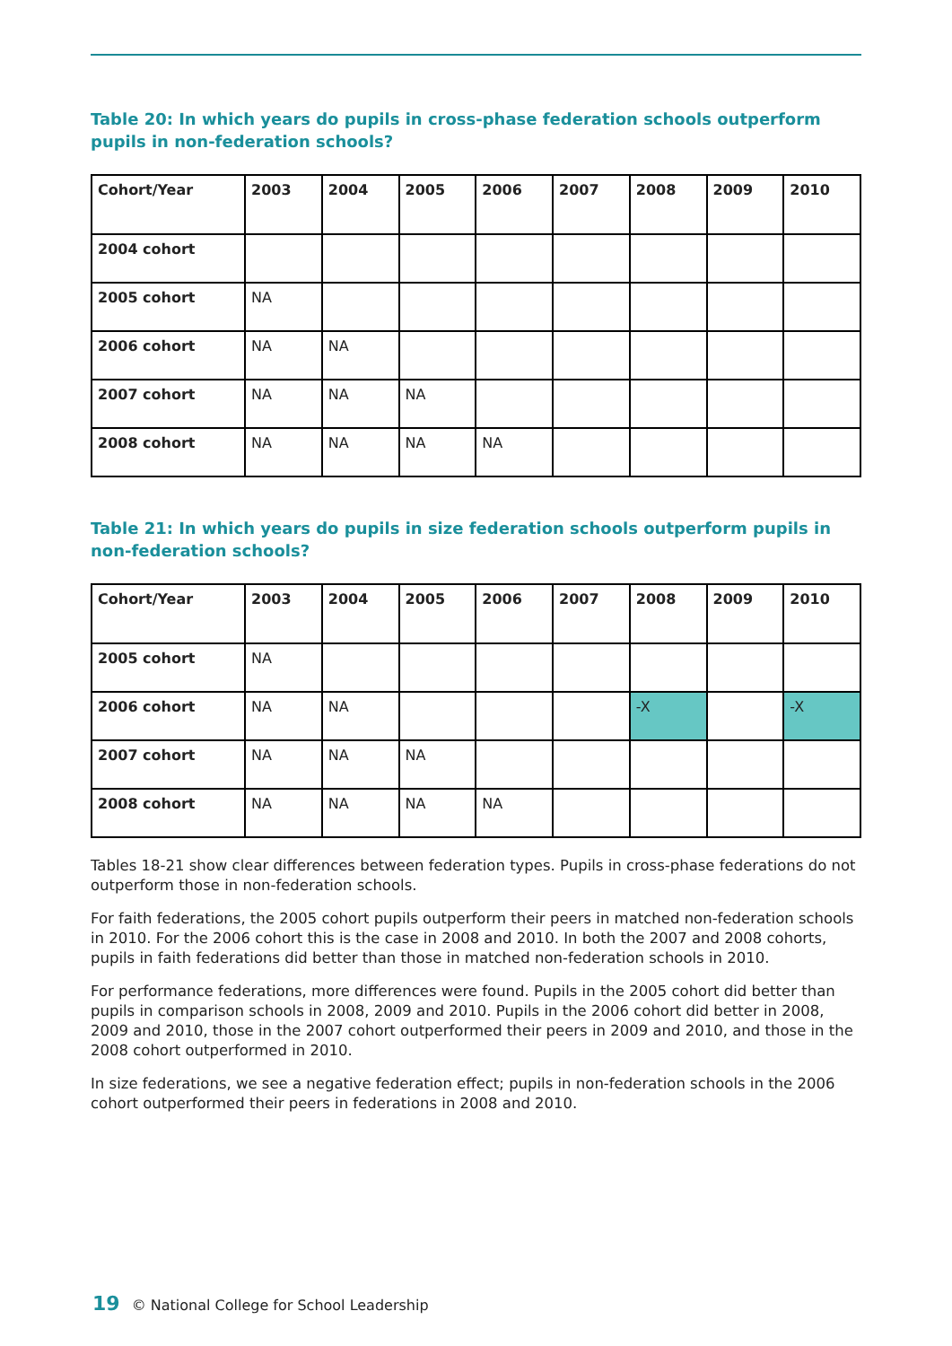Table 20: In which years do pupils in cross-phase federation schools outperform pupils in non-federation schools?
| Cohort/Year | 2003 | 2004 | 2005 | 2006 | 2007 | 2008 | 2009 | 2010 |
| --- | --- | --- | --- | --- | --- | --- | --- | --- |
| 2004 cohort | | | | | | | | |
| 2005 cohort | NA | | | | | | | |
| 2006 cohort | NA | NA | | | | | | |
| 2007 cohort | NA | NA | NA | | | | | |
| 2008 cohort | NA | NA | NA | NA | | | | |
Table 21: In which years do pupils in size federation schools outperform pupils in non-federation schools?
| Cohort/Year | 2003 | 2004 | 2005 | 2006 | 2007 | 2008 | 2009 | 2010 |
| --- | --- | --- | --- | --- | --- | --- | --- | --- |
| 2005 cohort | NA | | | | | | | |
| 2006 cohort | NA | NA | | | | -X | | -X |
| 2007 cohort | NA | NA | NA | | | | | |
| 2008 cohort | NA | NA | NA | NA | | | | |
Tables 18-21 show clear differences between federation types. Pupils in cross-phase federations do not outperform those in non-federation schools.
For faith federations, the 2005 cohort pupils outperform their peers in matched non-federation schools in 2010. For the 2006 cohort this is the case in 2008 and 2010. In both the 2007 and 2008 cohorts, pupils in faith federations did better than those in matched non-federation schools in 2010.
For performance federations, more differences were found. Pupils in the 2005 cohort did better than pupils in comparison schools in 2008, 2009 and 2010. Pupils in the 2006 cohort did better in 2008, 2009 and 2010, those in the 2007 cohort outperformed their peers in 2009 and 2010, and those in the 2008 cohort outperformed in 2010.
In size federations, we see a negative federation effect; pupils in non-federation schools in the 2006 cohort outperformed their peers in federations in 2008 and 2010.
19 © National College for School Leadership